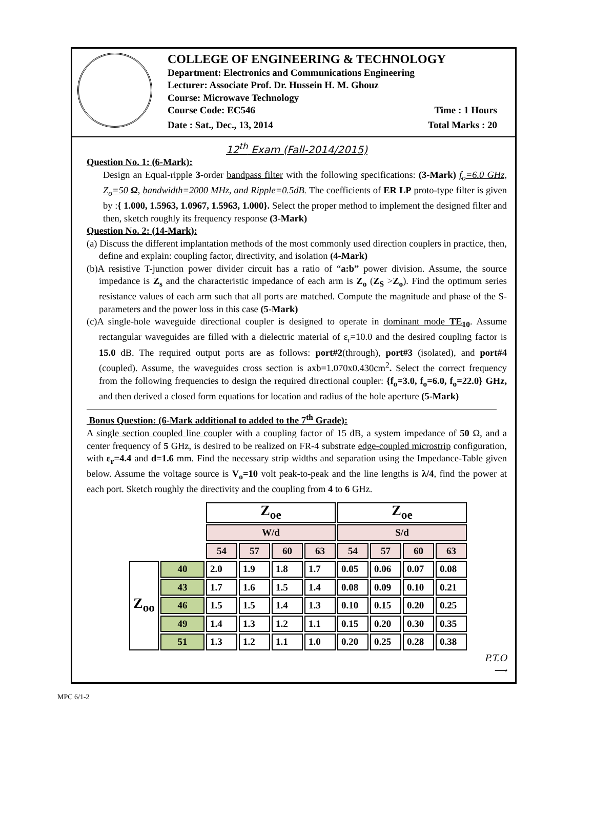COLLEGE OF ENGINEERING & TECHNOLOGY
Department: Electronics and Communications Engineering
Lecturer: Associate Prof. Dr. Hussein H. M. Ghouz
Course: Microwave Technology
Course Code: EC546 Time : 1 Hours
Date : Sat., Dec., 13, 2014 Total Marks : 20
12<sup>th</sup> Exam (Fall-2014/2015)
Question No. 1: (6-Mark):
Design an Equal-ripple 3-order bandpass filter with the following specifications: (3-Mark) f<sub>o</sub>=6.0 GHz, Z<sub>o</sub>=50 Ω, bandwidth=2000 MHz, and Ripple=0.5dB. The coefficients of ER LP proto-type filter is given by :{ 1.000, 1.5963, 1.0967, 1.5963, 1.000}. Select the proper method to implement the designed filter and then, sketch roughly its frequency response (3-Mark)
Question No. 2: (14-Mark):
(a) Discuss the different implantation methods of the most commonly used direction couplers in practice, then, define and explain: coupling factor, directivity, and isolation (4-Mark)
(b)A resistive T-junction power divider circuit has a ratio of “a:b” power division. Assume, the source impedance is Z<sub>s</sub> and the characteristic impedance of each arm is Z<sub>o</sub> (Z<sub>S</sub> >Z<sub>o</sub>). Find the optimum series resistance values of each arm such that all ports are matched. Compute the magnitude and phase of the S-parameters and the power loss in this case (5-Mark)
(c)A single-hole waveguide directional coupler is designed to operate in dominant mode TE<sub>10</sub>. Assume rectangular waveguides are filled with a dielectric material of ε<sub>r</sub>=10.0 and the desired coupling factor is 15.0 dB. The required output ports are as follows: port#2(through), port#3 (isolated), and port#4 (coupled). Assume, the waveguides cross section is axb=1.070x0.430cm<sup>2</sup>. Select the correct frequency from the following frequencies to design the required directional coupler: {f<sub>o</sub>=3.0, f<sub>o</sub>=6.0, f<sub>o</sub>=22.0} GHz, and then derived a closed form equations for location and radius of the hole aperture (5-Mark)
Bonus Question: (6-Mark additional to added to the 7<sup>th</sup> Grade):
A single section coupled line coupler with a coupling factor of 15 dB, a system impedance of 50 Ω, and a center frequency of 5 GHz, is desired to be realized on FR-4 substrate edge-coupled microstrip configuration, with ε<sub>r</sub>=4.4 and d=1.6 mm. Find the necessary strip widths and separation using the Impedance-Table given below. Assume the voltage source is V<sub>o</sub>=10 volt peak-to-peak and the line lengths is λ/4, find the power at each port. Sketch roughly the directivity and the coupling from 4 to 6 GHz.
| | | Z<sub>oe</sub> | | | | Z<sub>oe</sub> | | | |
| | | W/d | | | | S/d | | | |
| | | 54 | 57 | 60 | 63 | 54 | 57 | 60 | 63 |
| Z<sub>oo</sub> | 40 | 2.0 | 1.9 | 1.8 | 1.7 | 0.05 | 0.06 | 0.07 | 0.08 |
| | 43 | 1.7 | 1.6 | 1.5 | 1.4 | 0.08 | 0.09 | 0.10 | 0.21 |
| | 46 | 1.5 | 1.5 | 1.4 | 1.3 | 0.10 | 0.15 | 0.20 | 0.25 |
| | 49 | 1.4 | 1.3 | 1.2 | 1.1 | 0.15 | 0.20 | 0.30 | 0.35 |
| | 51 | 1.3 | 1.2 | 1.1 | 1.0 | 0.20 | 0.25 | 0.28 | 0.38 |
P.T.O
⟶
MPC 6/1-2